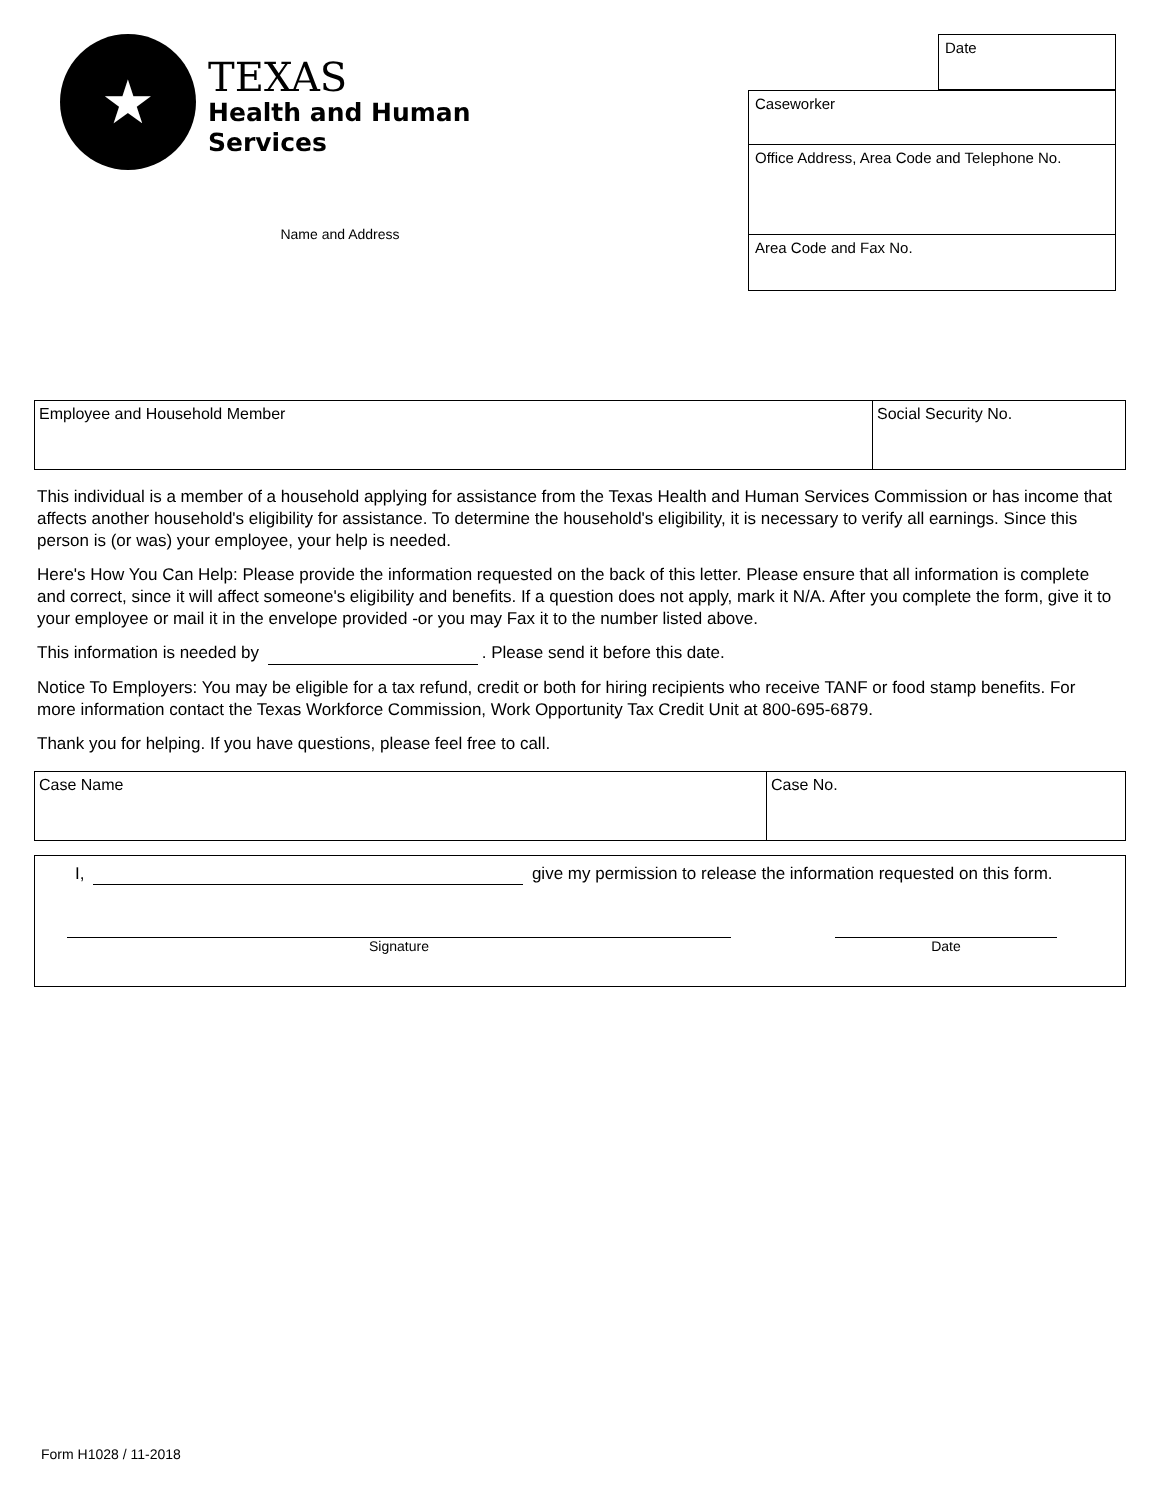★
TEXAS
Health and Human
Services
Name and Address
Date
Caseworker
Office Address, Area Code and Telephone No.
Area Code and Fax No.
Employee and Household Member Social Security No.
This individual is a member of a household applying for assistance from the Texas Health and Human Services Commission or has income that affects another household's eligibility for assistance. To determine the household's eligibility, it is necessary to verify all earnings. Since this person is (or was) your employee, your help is needed.
Here's How You Can Help: Please provide the information requested on the back of this letter. Please ensure that all information is complete and correct, since it will affect someone's eligibility and benefits. If a question does not apply, mark it N/A. After you complete the form, give it to your employee or mail it in the envelope provided -or you may Fax it to the number listed above.
This information is needed by . Please send it before this date.
Notice To Employers: You may be eligible for a tax refund, credit or both for hiring recipients who receive TANF or food stamp benefits. For more information contact the Texas Workforce Commission, Work Opportunity Tax Credit Unit at 800-695-6879.
Thank you for helping. If you have questions, please feel free to call.
Case Name Case No.
I, give my permission to release the information requested on this form.
Signature Date
Form H1028 / 11-2018